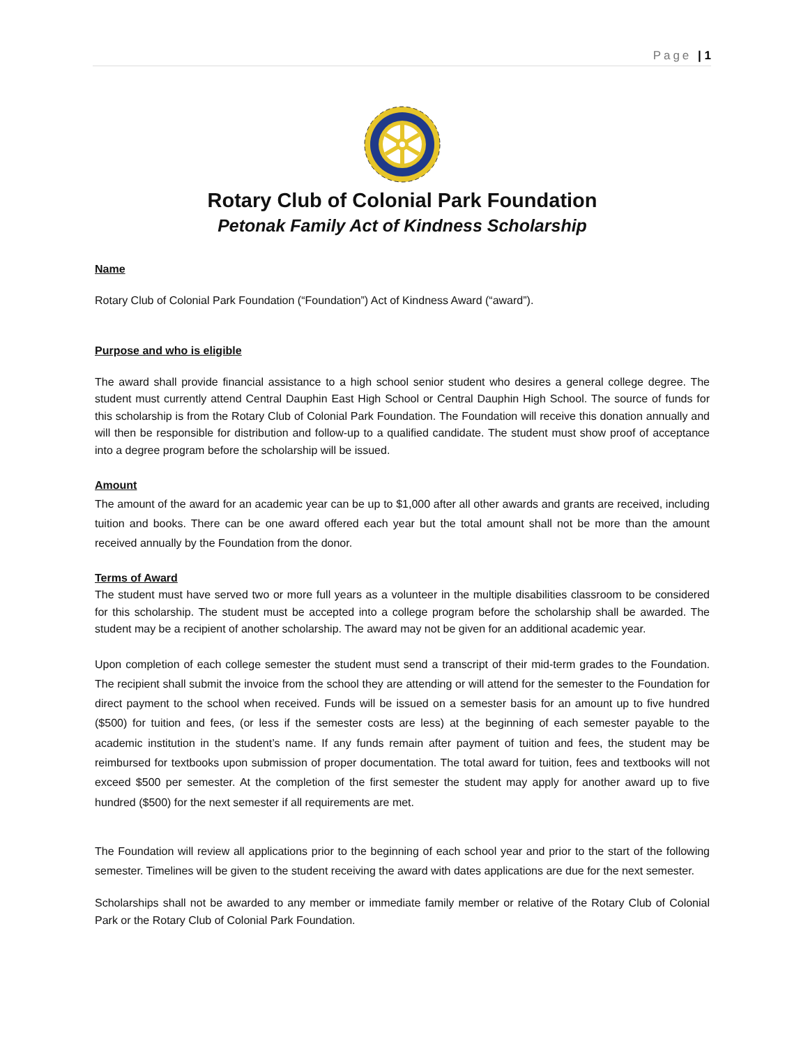Page | 1
Rotary Club of Colonial Park Foundation
Petonak Family Act of Kindness Scholarship
Name
Rotary Club of Colonial Park Foundation (“Foundation”) Act of Kindness Award (“award”).
Purpose and who is eligible
The award shall provide financial assistance to a high school senior student who desires a general college degree. The student must currently attend Central Dauphin East High School or Central Dauphin High School. The source of funds for this scholarship is from the Rotary Club of Colonial Park Foundation. The Foundation will receive this donation annually and will then be responsible for distribution and follow-up to a qualified candidate. The student must show proof of acceptance into a degree program before the scholarship will be issued.
Amount
The amount of the award for an academic year can be up to $1,000 after all other awards and grants are received, including tuition and books. There can be one award offered each year but the total amount shall not be more than the amount received annually by the Foundation from the donor.
Terms of Award
The student must have served two or more full years as a volunteer in the multiple disabilities classroom to be considered for this scholarship. The student must be accepted into a college program before the scholarship shall be awarded. The student may be a recipient of another scholarship. The award may not be given for an additional academic year.
Upon completion of each college semester the student must send a transcript of their mid-term grades to the Foundation. The recipient shall submit the invoice from the school they are attending or will attend for the semester to the Foundation for direct payment to the school when received. Funds will be issued on a semester basis for an amount up to five hundred ($500) for tuition and fees, (or less if the semester costs are less) at the beginning of each semester payable to the academic institution in the student’s name. If any funds remain after payment of tuition and fees, the student may be reimbursed for textbooks upon submission of proper documentation. The total award for tuition, fees and textbooks will not exceed $500 per semester. At the completion of the first semester the student may apply for another award up to five hundred ($500) for the next semester if all requirements are met.
The Foundation will review all applications prior to the beginning of each school year and prior to the start of the following semester. Timelines will be given to the student receiving the award with dates applications are due for the next semester.
Scholarships shall not be awarded to any member or immediate family member or relative of the Rotary Club of Colonial Park or the Rotary Club of Colonial Park Foundation.